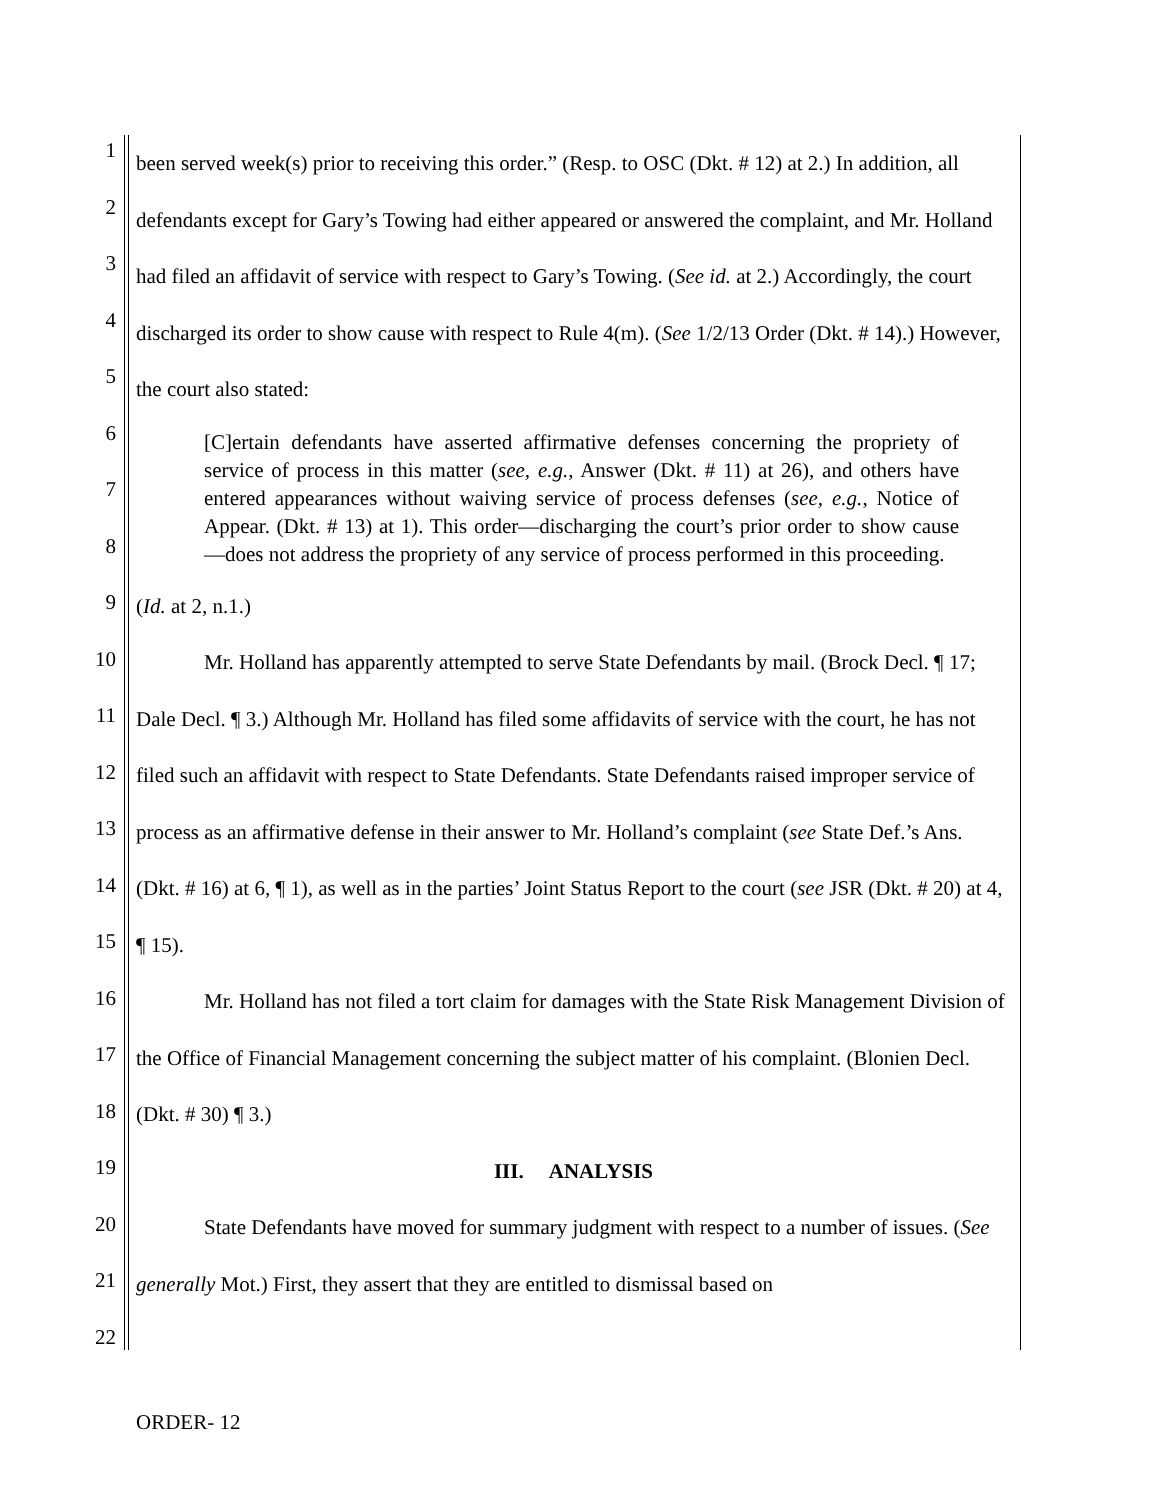1
2
3
4
5
6
7
8
9
10
11
12
13
14
15
16
17
18
19
20
21
22
been served week(s) prior to receiving this order.” (Resp. to OSC (Dkt. # 12) at 2.) In addition, all defendants except for Gary’s Towing had either appeared or answered the complaint, and Mr. Holland had filed an affidavit of service with respect to Gary’s Towing. (See id. at 2.) Accordingly, the court discharged its order to show cause with respect to Rule 4(m). (See 1/2/13 Order (Dkt. # 14).) However, the court also stated:
[C]ertain defendants have asserted affirmative defenses concerning the propriety of service of process in this matter (see, e.g., Answer (Dkt. # 11) at 26), and others have entered appearances without waiving service of process defenses (see, e.g., Notice of Appear. (Dkt. # 13) at 1). This order—discharging the court’s prior order to show cause—does not address the propriety of any service of process performed in this proceeding.
(Id. at 2, n.1.)
Mr. Holland has apparently attempted to serve State Defendants by mail. (Brock Decl. ¶ 17; Dale Decl. ¶ 3.) Although Mr. Holland has filed some affidavits of service with the court, he has not filed such an affidavit with respect to State Defendants. State Defendants raised improper service of process as an affirmative defense in their answer to Mr. Holland’s complaint (see State Def.’s Ans. (Dkt. # 16) at 6, ¶ 1), as well as in the parties’ Joint Status Report to the court (see JSR (Dkt. # 20) at 4, ¶ 15).
Mr. Holland has not filed a tort claim for damages with the State Risk Management Division of the Office of Financial Management concerning the subject matter of his complaint. (Blonien Decl. (Dkt. # 30) ¶ 3.)
III. ANALYSIS
State Defendants have moved for summary judgment with respect to a number of issues. (See generally Mot.) First, they assert that they are entitled to dismissal based on
ORDER- 12